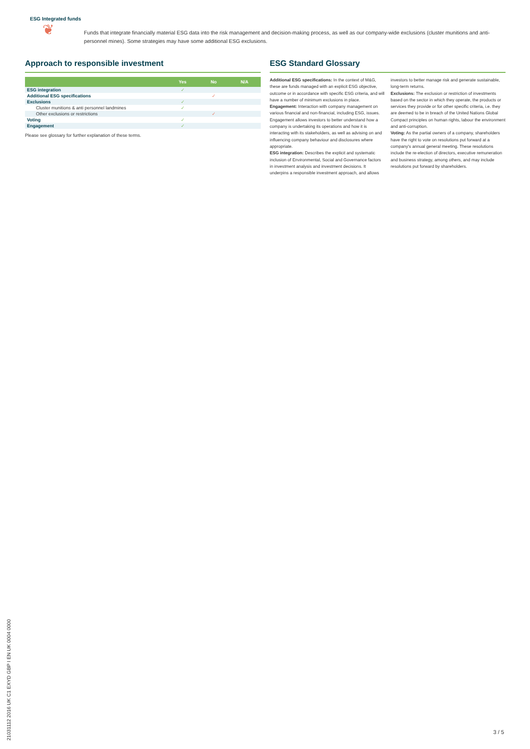ESG Integrated funds
❦
Funds that integrate financially material ESG data into the risk management and decision-making process, as well as our company-wide exclusions (cluster munitions and anti-personnel mines). Some strategies may have some additional ESG exclusions.
Approach to responsible investment
| | Yes | No | N/A |
| --- | --- | --- | --- |
| ESG integration | ✓ | | |
| Additional ESG specifications | | ✓ | |
| Exclusions | ✓ | | |
| Cluster munitions & anti personnel landmines | ✓ | | |
| Other exclusions or restrictions | | ✓ | |
| Voting | ✓ | | |
| Engagement | ✓ | | |
Please see glossary for further explanation of these terms.
ESG Standard Glossary
Additional ESG specifications: In the context of M&G, these are funds managed with an explicit ESG objective, outcome or in accordance with specific ESG criteria, and will have a number of minimum exclusions in place.
Engagement: Interaction with company management on various financial and non-financial, including ESG, issues. Engagement allows investors to better understand how a company is undertaking its operations and how it is interacting with its stakeholders, as well as advising on and influencing company behaviour and disclosures where appropriate.
ESG integration: Describes the explicit and systematic inclusion of Environmental, Social and Governance factors in investment analysis and investment decisions. It underpins a responsible investment approach, and allows investors to better manage risk and generate sustainable, long-term returns.
Exclusions: The exclusion or restriction of investments based on the sector in which they operate, the products or services they provide or for other specific criteria, i.e. they are deemed to be in breach of the United Nations Global Compact principles on human rights, labour the environment and anti-corruption.
Voting: As the partial owners of a company, shareholders have the right to vote on resolutions put forward at a company's annual general meeting. These resolutions include the re-election of directors, executive remuneration and business strategy, among others, and may include resolutions put forward by shareholders.
21031112 2016 UK C1 EXYD GBP I EN UK 0004 0000
3 / 5